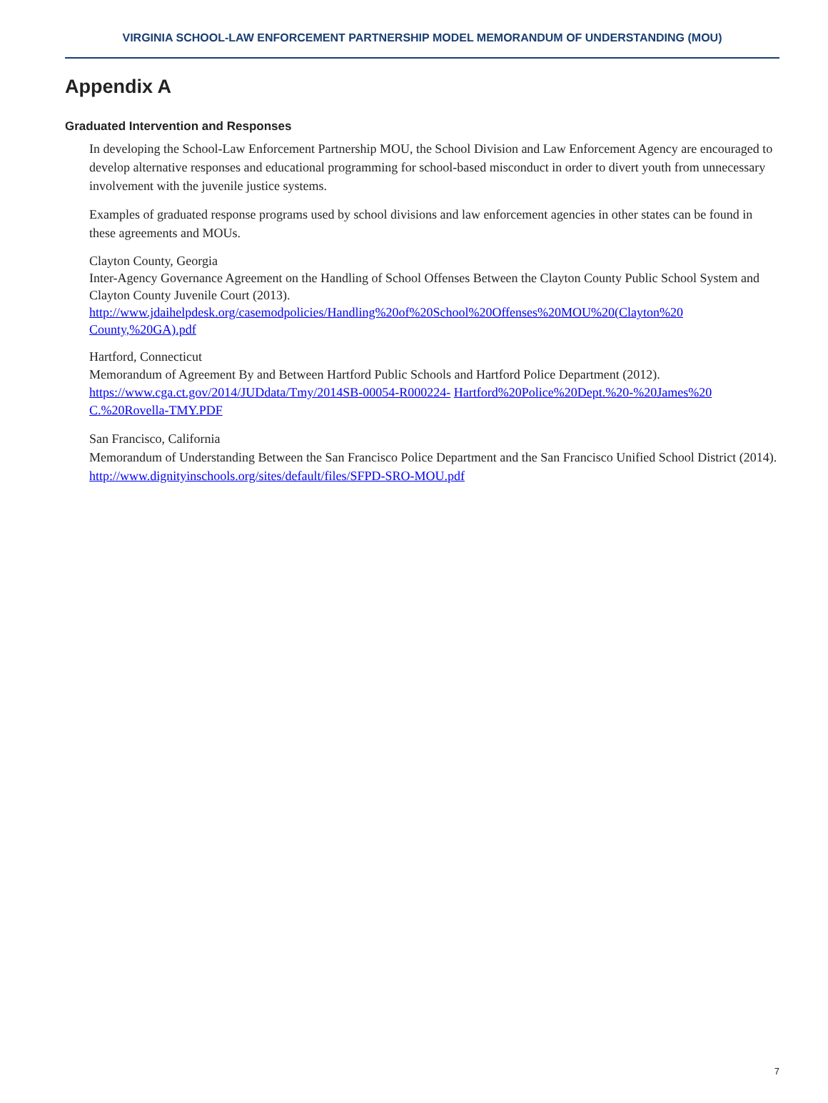VIRGINIA SCHOOL-LAW ENFORCEMENT PARTNERSHIP MODEL MEMORANDUM OF UNDERSTANDING (MOU)
Appendix A
Graduated Intervention and Responses
In developing the School-Law Enforcement Partnership MOU, the School Division and Law Enforcement Agency are encouraged to develop alternative responses and educational programming for school-based misconduct in order to divert youth from unnecessary involvement with the juvenile justice systems.
Examples of graduated response programs used by school divisions and law enforcement agencies in other states can be found in these agreements and MOUs.
Clayton County, Georgia
Inter-Agency Governance Agreement on the Handling of School Offenses Between the Clayton County Public School System and Clayton County Juvenile Court (2013).
http://www.jdaihelpdesk.org/casemodpolicies/Handling%20of%20School%20Offenses%20MOU%20(Clayton%20 County,%20GA).pdf
Hartford, Connecticut
Memorandum of Agreement By and Between Hartford Public Schools and Hartford Police Department (2012).
https://www.cga.ct.gov/2014/JUDdata/Tmy/2014SB-00054-R000224- Hartford%20Police%20Dept.%20-%20James%20 C.%20Rovella-TMY.PDF
San Francisco, California
Memorandum of Understanding Between the San Francisco Police Department and the San Francisco Unified School District (2014).
http://www.dignityinschools.org/sites/default/files/SFPD-SRO-MOU.pdf
7